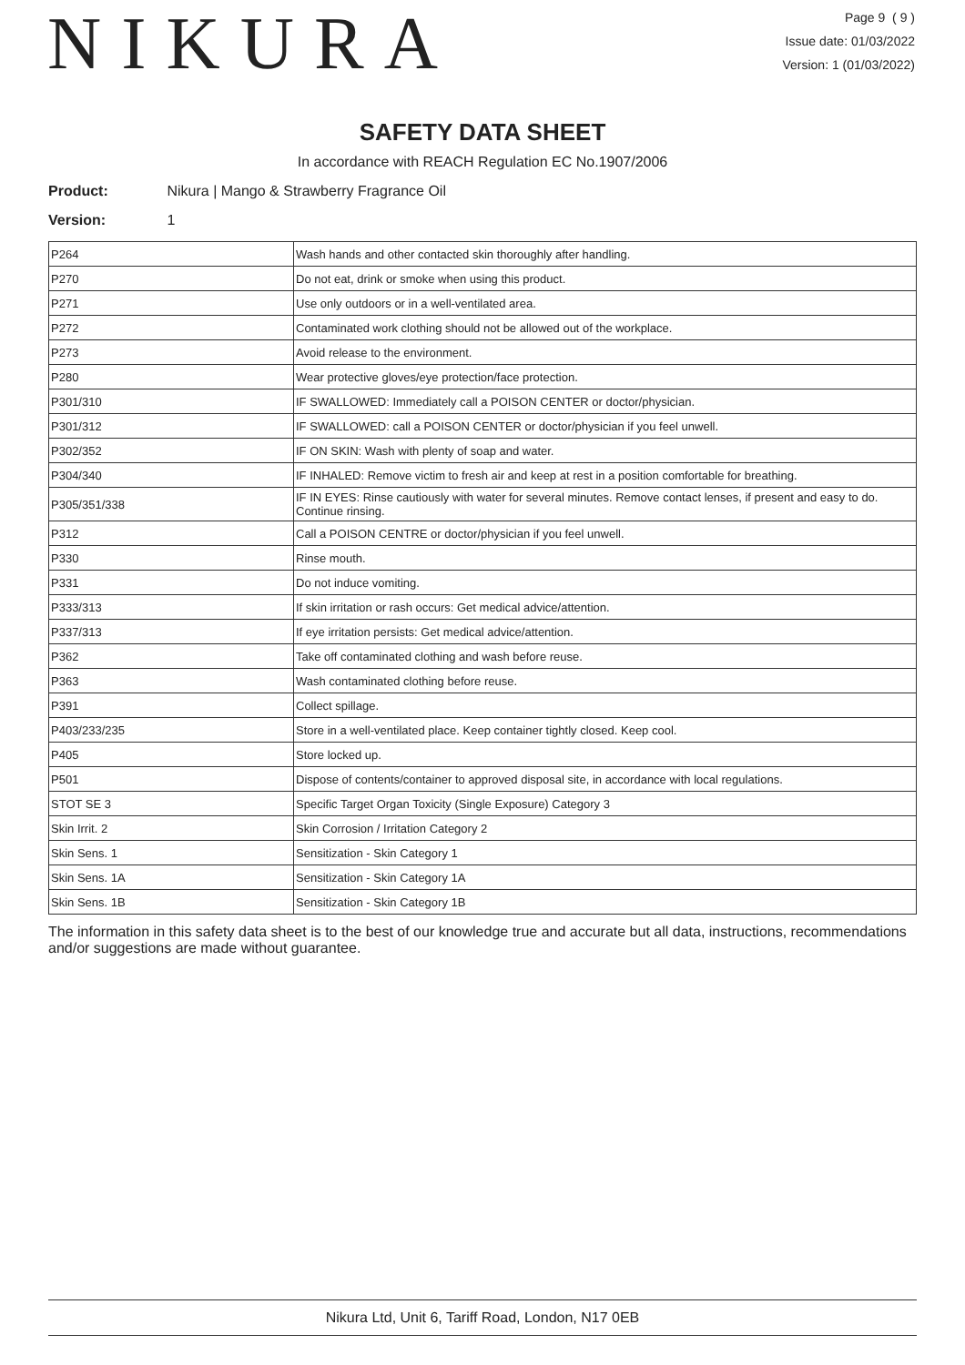NIKURA
Page 9 ( 9 )
Issue date: 01/03/2022
Version: 1 (01/03/2022)
SAFETY DATA SHEET
In accordance with REACH Regulation EC No.1907/2006
Product: Nikura | Mango & Strawberry Fragrance Oil
Version: 1
| P264 | Wash hands and other contacted skin thoroughly after handling. |
| P270 | Do not eat, drink or smoke when using this product. |
| P271 | Use only outdoors or in a well-ventilated area. |
| P272 | Contaminated work clothing should not be allowed out of the workplace. |
| P273 | Avoid release to the environment. |
| P280 | Wear protective gloves/eye protection/face protection. |
| P301/310 | IF SWALLOWED: Immediately call a POISON CENTER or doctor/physician. |
| P301/312 | IF SWALLOWED: call a POISON CENTER or doctor/physician if you feel unwell. |
| P302/352 | IF ON SKIN: Wash with plenty of soap and water. |
| P304/340 | IF INHALED: Remove victim to fresh air and keep at rest in a position comfortable for breathing. |
| P305/351/338 | IF IN EYES: Rinse cautiously with water for several minutes. Remove contact lenses, if present and easy to do. Continue rinsing. |
| P312 | Call a POISON CENTRE or doctor/physician if you feel unwell. |
| P330 | Rinse mouth. |
| P331 | Do not induce vomiting. |
| P333/313 | If skin irritation or rash occurs: Get medical advice/attention. |
| P337/313 | If eye irritation persists: Get medical advice/attention. |
| P362 | Take off contaminated clothing and wash before reuse. |
| P363 | Wash contaminated clothing before reuse. |
| P391 | Collect spillage. |
| P403/233/235 | Store in a well-ventilated place. Keep container tightly closed. Keep cool. |
| P405 | Store locked up. |
| P501 | Dispose of contents/container to approved disposal site, in accordance with local regulations. |
| STOT SE 3 | Specific Target Organ Toxicity (Single Exposure) Category 3 |
| Skin Irrit. 2 | Skin Corrosion / Irritation Category 2 |
| Skin Sens. 1 | Sensitization - Skin Category 1 |
| Skin Sens. 1A | Sensitization - Skin Category 1A |
| Skin Sens. 1B | Sensitization - Skin Category 1B |
The information in this safety data sheet is to the best of our knowledge true and accurate but all data, instructions, recommendations and/or suggestions are made without guarantee.
Nikura Ltd, Unit 6, Tariff Road, London, N17 0EB